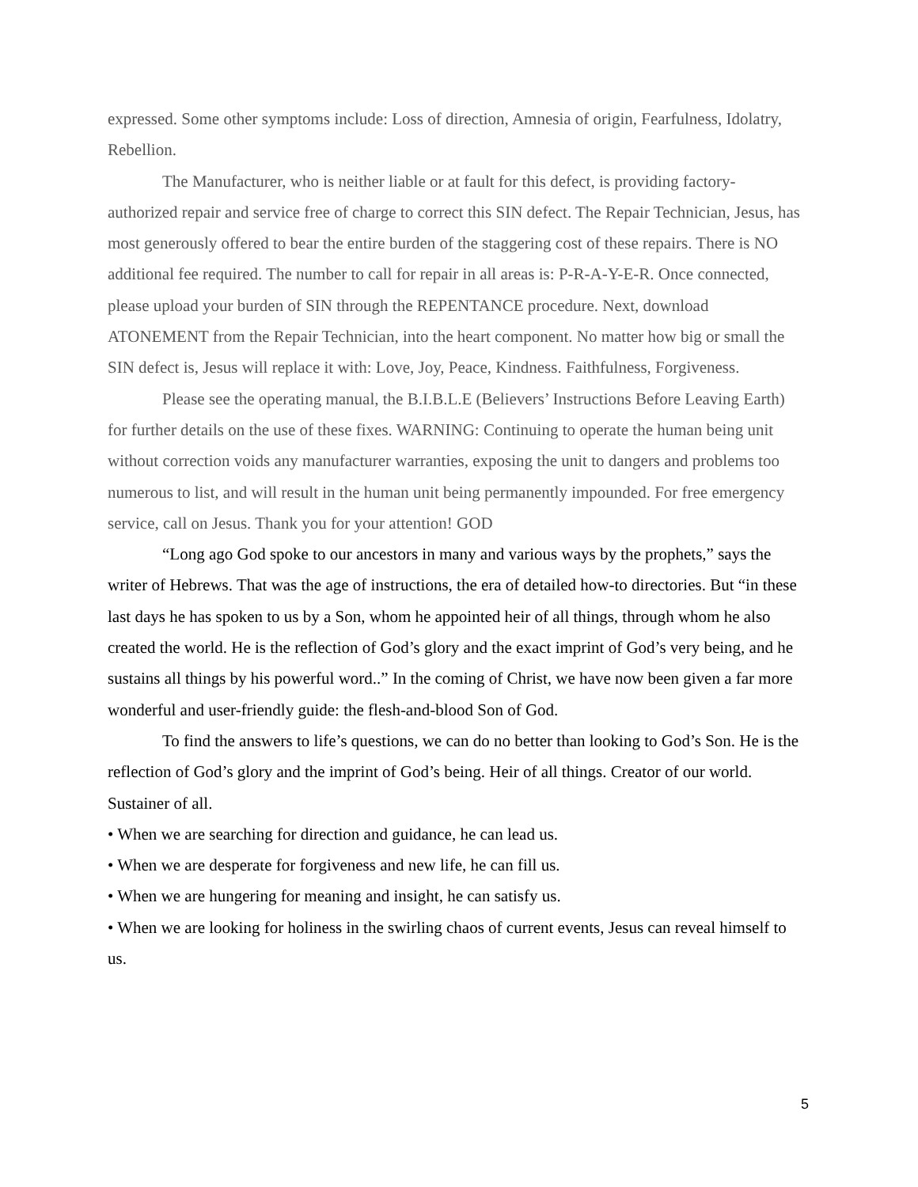expressed. Some other symptoms include: Loss of direction, Amnesia of origin, Fearfulness, Idolatry, Rebellion.
The Manufacturer, who is neither liable or at fault for this defect, is providing factory-authorized repair and service free of charge to correct this SIN defect. The Repair Technician, Jesus, has most generously offered to bear the entire burden of the staggering cost of these repairs. There is NO additional fee required. The number to call for repair in all areas is: P-R-A-Y-E-R. Once connected, please upload your burden of SIN through the REPENTANCE procedure. Next, download ATONEMENT from the Repair Technician, into the heart component. No matter how big or small the SIN defect is, Jesus will replace it with: Love, Joy, Peace, Kindness. Faithfulness, Forgiveness.
Please see the operating manual, the B.I.B.L.E (Believers’ Instructions Before Leaving Earth) for further details on the use of these fixes. WARNING: Continuing to operate the human being unit without correction voids any manufacturer warranties, exposing the unit to dangers and problems too numerous to list, and will result in the human unit being permanently impounded. For free emergency service, call on Jesus. Thank you for your attention! GOD
“Long ago God spoke to our ancestors in many and various ways by the prophets,” says the writer of Hebrews. That was the age of instructions, the era of detailed how-to directories. But “in these last days he has spoken to us by a Son, whom he appointed heir of all things, through whom he also created the world. He is the reflection of God’s glory and the exact imprint of God’s very being, and he sustains all things by his powerful word..” In the coming of Christ, we have now been given a far more wonderful and user-friendly guide: the flesh-and-blood Son of God.
To find the answers to life’s questions, we can do no better than looking to God’s Son. He is the reflection of God’s glory and the imprint of God’s being. Heir of all things. Creator of our world. Sustainer of all.
• When we are searching for direction and guidance, he can lead us.
• When we are desperate for forgiveness and new life, he can fill us.
• When we are hungering for meaning and insight, he can satisfy us.
• When we are looking for holiness in the swirling chaos of current events, Jesus can reveal himself to us.
5